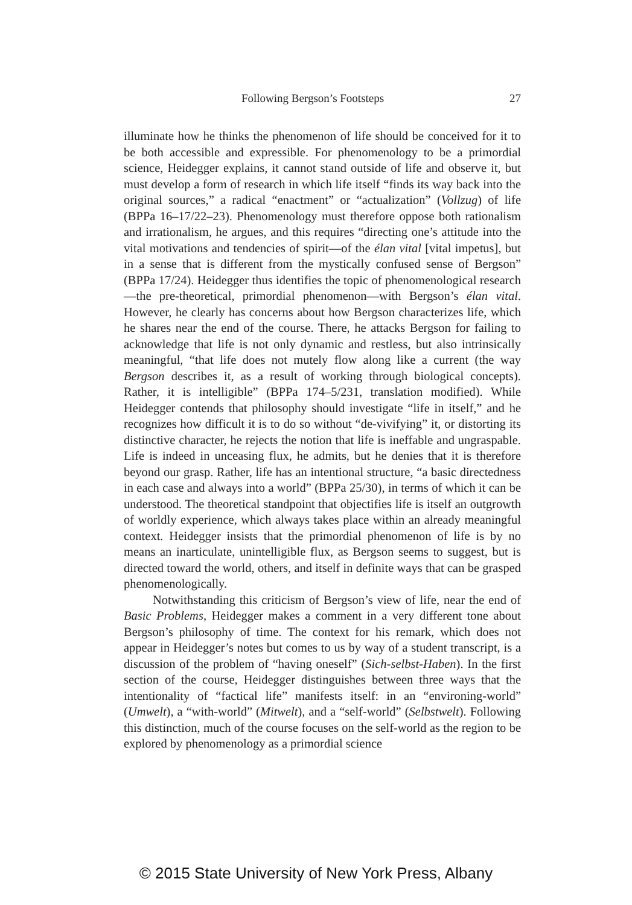Following Bergson’s Footsteps 27
illuminate how he thinks the phenomenon of life should be conceived for it to be both accessible and expressible. For phenomenology to be a primordial science, Heidegger explains, it cannot stand outside of life and observe it, but must develop a form of research in which life itself “finds its way back into the original sources,” a radical “enactment” or “actualization” (Vollzug) of life (BPPa 16–17/22–23). Phenomenology must therefore oppose both rationalism and irrationalism, he argues, and this requires “directing one’s attitude into the vital motivations and tendencies of spirit—of the élan vital [vital impetus], but in a sense that is different from the mystically confused sense of Bergson” (BPPa 17/24). Heidegger thus identifies the topic of phenomenological research—the pre-theoretical, primordial phenomenon—with Bergson’s élan vital. However, he clearly has concerns about how Bergson characterizes life, which he shares near the end of the course. There, he attacks Bergson for failing to acknowledge that life is not only dynamic and restless, but also intrinsically meaningful, “that life does not mutely flow along like a current (the way Bergson describes it, as a result of working through biological concepts). Rather, it is intelligible” (BPPa 174–5/231, translation modified). While Heidegger contends that philosophy should investigate “life in itself,” and he recognizes how difficult it is to do so without “de-vivifying” it, or distorting its distinctive character, he rejects the notion that life is ineffable and ungraspable. Life is indeed in unceasing flux, he admits, but he denies that it is therefore beyond our grasp. Rather, life has an intentional structure, “a basic directedness in each case and always into a world” (BPPa 25/30), in terms of which it can be understood. The theoretical standpoint that objectifies life is itself an outgrowth of worldly experience, which always takes place within an already meaningful context. Heidegger insists that the primordial phenomenon of life is by no means an inarticulate, unintelligible flux, as Bergson seems to suggest, but is directed toward the world, others, and itself in definite ways that can be grasped phenomenologically.
Notwithstanding this criticism of Bergson’s view of life, near the end of Basic Problems, Heidegger makes a comment in a very different tone about Bergson’s philosophy of time. The context for his remark, which does not appear in Heidegger’s notes but comes to us by way of a student transcript, is a discussion of the problem of “having oneself” (Sich-selbst-Haben). In the first section of the course, Heidegger distinguishes between three ways that the intentionality of “factical life” manifests itself: in an “environing-world” (Umwelt), a “with-world” (Mitwelt), and a “self-world” (Selbstwelt). Following this distinction, much of the course focuses on the self-world as the region to be explored by phenomenology as a primordial science
© 2015 State University of New York Press, Albany